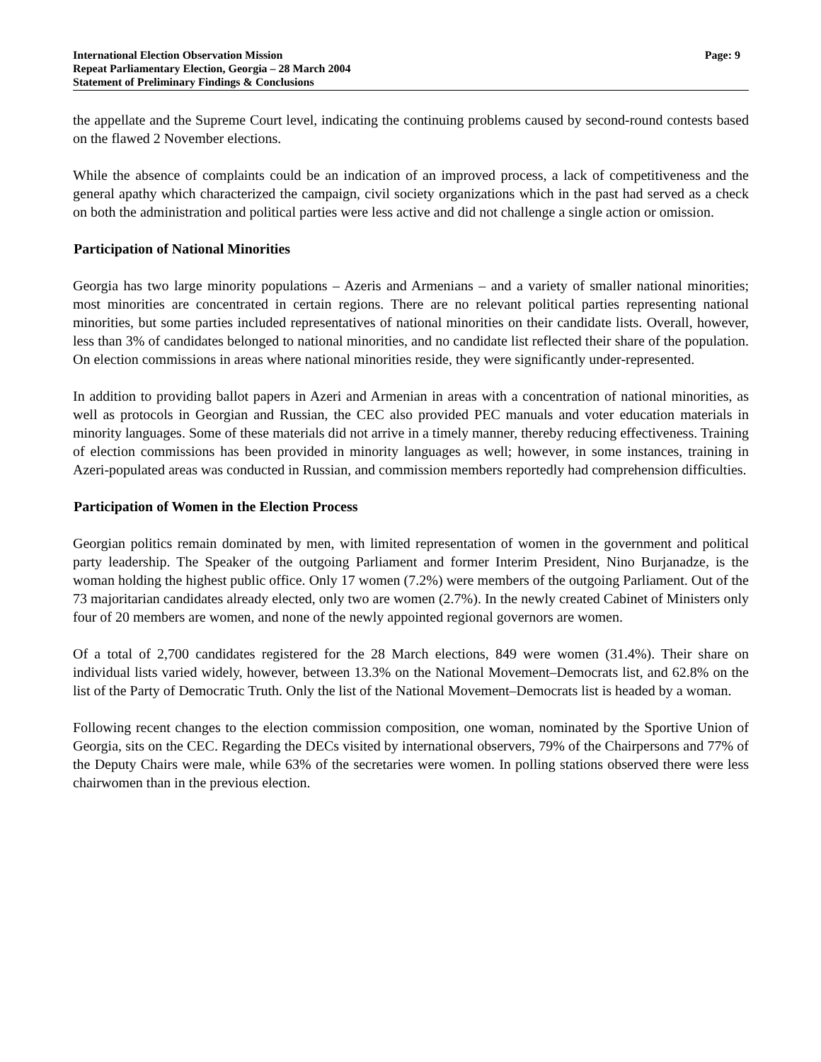International Election Observation Mission
Repeat Parliamentary Election, Georgia – 28 March 2004
Statement of Preliminary Findings & Conclusions
Page: 9
the appellate and the Supreme Court level, indicating the continuing problems caused by second-round contests based on the flawed 2 November elections.
While the absence of complaints could be an indication of an improved process, a lack of competitiveness and the general apathy which characterized the campaign, civil society organizations which in the past had served as a check on both the administration and political parties were less active and did not challenge a single action or omission.
Participation of National Minorities
Georgia has two large minority populations – Azeris and Armenians – and a variety of smaller national minorities; most minorities are concentrated in certain regions. There are no relevant political parties representing national minorities, but some parties included representatives of national minorities on their candidate lists. Overall, however, less than 3% of candidates belonged to national minorities, and no candidate list reflected their share of the population. On election commissions in areas where national minorities reside, they were significantly under-represented.
In addition to providing ballot papers in Azeri and Armenian in areas with a concentration of national minorities, as well as protocols in Georgian and Russian, the CEC also provided PEC manuals and voter education materials in minority languages. Some of these materials did not arrive in a timely manner, thereby reducing effectiveness. Training of election commissions has been provided in minority languages as well; however, in some instances, training in Azeri-populated areas was conducted in Russian, and commission members reportedly had comprehension difficulties.
Participation of Women in the Election Process
Georgian politics remain dominated by men, with limited representation of women in the government and political party leadership. The Speaker of the outgoing Parliament and former Interim President, Nino Burjanadze, is the woman holding the highest public office. Only 17 women (7.2%) were members of the outgoing Parliament. Out of the 73 majoritarian candidates already elected, only two are women (2.7%). In the newly created Cabinet of Ministers only four of 20 members are women, and none of the newly appointed regional governors are women.
Of a total of 2,700 candidates registered for the 28 March elections, 849 were women (31.4%). Their share on individual lists varied widely, however, between 13.3% on the National Movement–Democrats list, and 62.8% on the list of the Party of Democratic Truth. Only the list of the National Movement–Democrats list is headed by a woman.
Following recent changes to the election commission composition, one woman, nominated by the Sportive Union of Georgia, sits on the CEC. Regarding the DECs visited by international observers, 79% of the Chairpersons and 77% of the Deputy Chairs were male, while 63% of the secretaries were women. In polling stations observed there were less chairwomen than in the previous election.